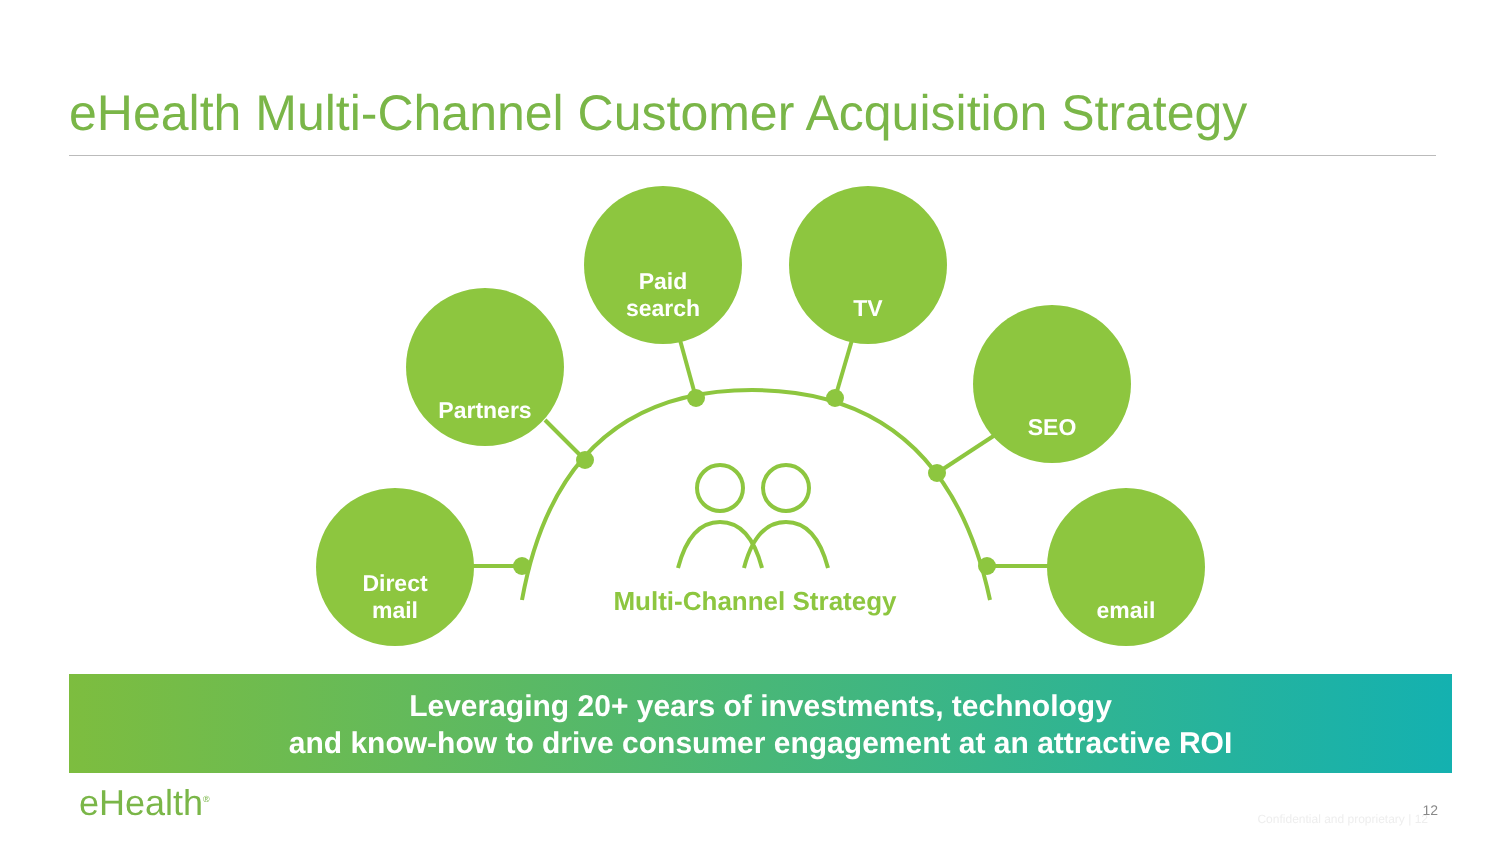eHealth Multi-Channel Customer Acquisition Strategy
Direct
mail
Partners
Paid
search
TV
SEO
email
Multi-Channel Strategy
Leveraging 20+ years of investments, technology
and know-how to drive consumer engagement at an attractive ROI
eHealth<sup>®</sup>
Confidential and proprietary | 12
12